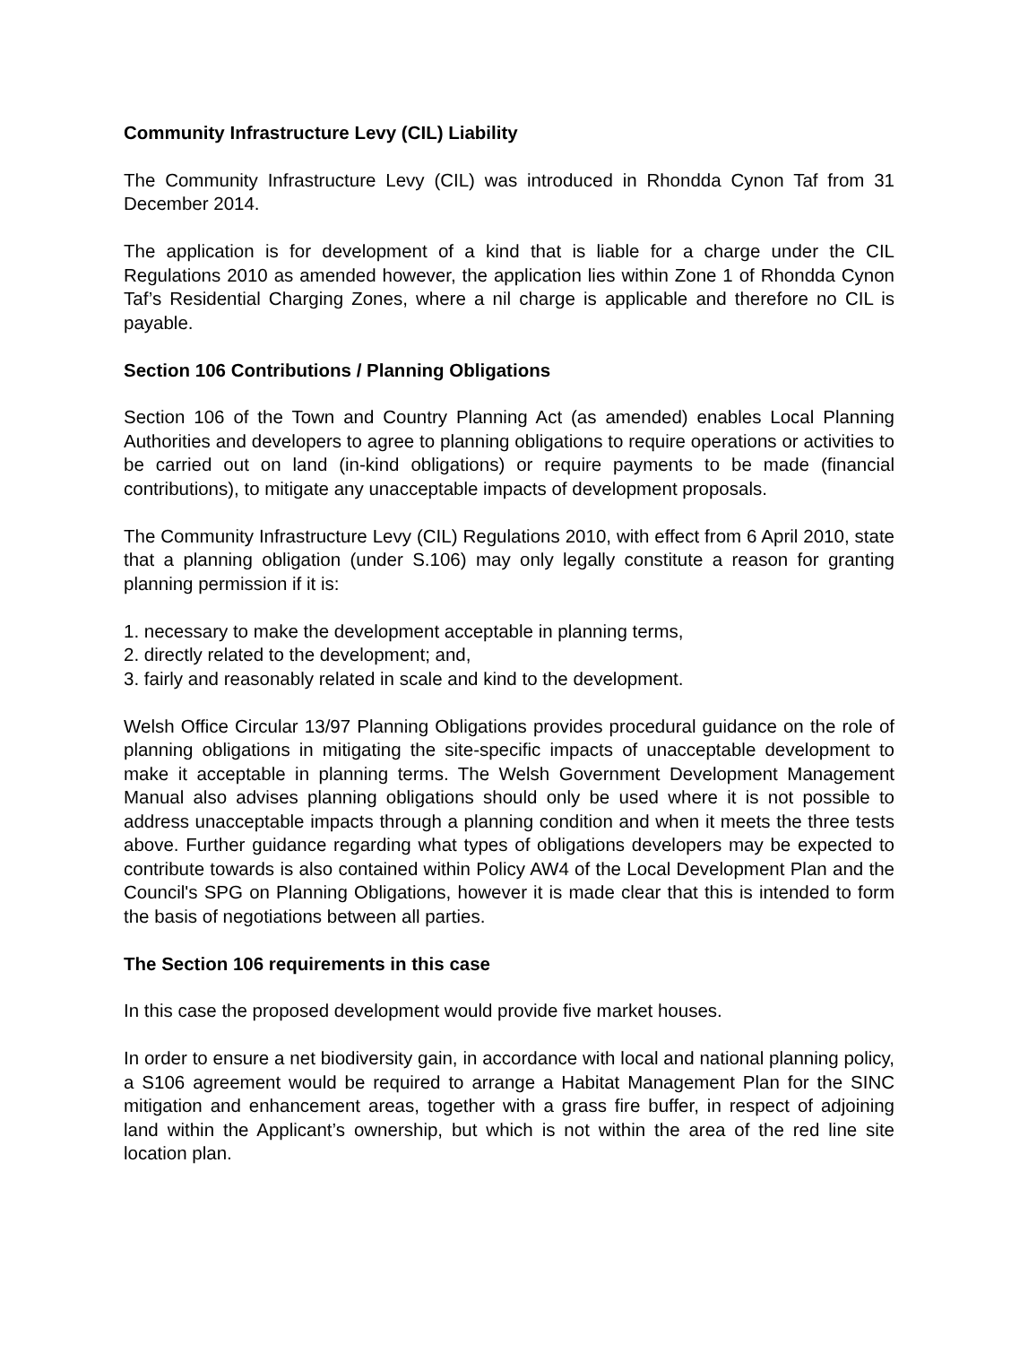Community Infrastructure Levy (CIL) Liability
The Community Infrastructure Levy (CIL) was introduced in Rhondda Cynon Taf from 31 December 2014.
The application is for development of a kind that is liable for a charge under the CIL Regulations 2010 as amended however, the application lies within Zone 1 of Rhondda Cynon Taf’s Residential Charging Zones, where a nil charge is applicable and therefore no CIL is payable.
Section 106 Contributions / Planning Obligations
Section 106 of the Town and Country Planning Act (as amended) enables Local Planning Authorities and developers to agree to planning obligations to require operations or activities to be carried out on land (in-kind obligations) or require payments to be made (financial contributions), to mitigate any unacceptable impacts of development proposals.
The Community Infrastructure Levy (CIL) Regulations 2010, with effect from 6 April 2010, state that a planning obligation (under S.106) may only legally constitute a reason for granting planning permission if it is:
1. necessary to make the development acceptable in planning terms,
2. directly related to the development; and,
3. fairly and reasonably related in scale and kind to the development.
Welsh Office Circular 13/97 Planning Obligations provides procedural guidance on the role of planning obligations in mitigating the site-specific impacts of unacceptable development to make it acceptable in planning terms. The Welsh Government Development Management Manual also advises planning obligations should only be used where it is not possible to address unacceptable impacts through a planning condition and when it meets the three tests above. Further guidance regarding what types of obligations developers may be expected to contribute towards is also contained within Policy AW4 of the Local Development Plan and the Council's SPG on Planning Obligations, however it is made clear that this is intended to form the basis of negotiations between all parties.
The Section 106 requirements in this case
In this case the proposed development would provide five market houses.
In order to ensure a net biodiversity gain, in accordance with local and national planning policy, a S106 agreement would be required to arrange a Habitat Management Plan for the SINC mitigation and enhancement areas, together with a grass fire buffer, in respect of adjoining land within the Applicant’s ownership, but which is not within the area of the red line site location plan.